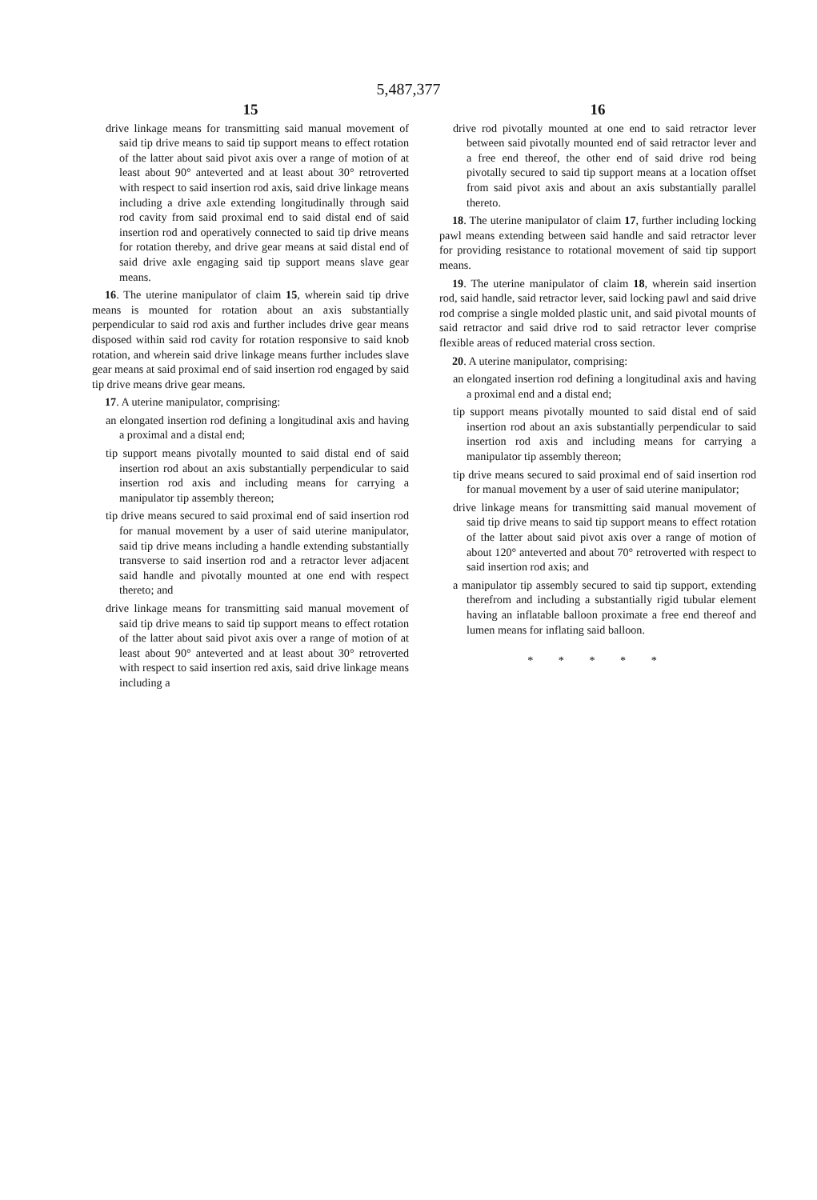5,487,377
15
drive linkage means for transmitting said manual movement of said tip drive means to said tip support means to effect rotation of the latter about said pivot axis over a range of motion of at least about 90° anteverted and at least about 30° retroverted with respect to said insertion rod axis, said drive linkage means including a drive axle extending longitudinally through said rod cavity from said proximal end to said distal end of said insertion rod and operatively connected to said tip drive means for rotation thereby, and drive gear means at said distal end of said drive axle engaging said tip support means slave gear means.
16. The uterine manipulator of claim 15, wherein said tip drive means is mounted for rotation about an axis substantially perpendicular to said rod axis and further includes drive gear means disposed within said rod cavity for rotation responsive to said knob rotation, and wherein said drive linkage means further includes slave gear means at said proximal end of said insertion rod engaged by said tip drive means drive gear means.
17. A uterine manipulator, comprising:
an elongated insertion rod defining a longitudinal axis and having a proximal and a distal end;
tip support means pivotally mounted to said distal end of said insertion rod about an axis substantially perpendicular to said insertion rod axis and including means for carrying a manipulator tip assembly thereon;
tip drive means secured to said proximal end of said insertion rod for manual movement by a user of said uterine manipulator, said tip drive means including a handle extending substantially transverse to said insertion rod and a retractor lever adjacent said handle and pivotally mounted at one end with respect thereto; and
drive linkage means for transmitting said manual movement of said tip drive means to said tip support means to effect rotation of the latter about said pivot axis over a range of motion of at least about 90° anteverted and at least about 30° retroverted with respect to said insertion red axis, said drive linkage means including a
16
drive rod pivotally mounted at one end to said retractor lever between said pivotally mounted end of said retractor lever and a free end thereof, the other end of said drive rod being pivotally secured to said tip support means at a location offset from said pivot axis and about an axis substantially parallel thereto.
18. The uterine manipulator of claim 17, further including locking pawl means extending between said handle and said retractor lever for providing resistance to rotational movement of said tip support means.
19. The uterine manipulator of claim 18, wherein said insertion rod, said handle, said retractor lever, said locking pawl and said drive rod comprise a single molded plastic unit, and said pivotal mounts of said retractor and said drive rod to said retractor lever comprise flexible areas of reduced material cross section.
20. A uterine manipulator, comprising:
an elongated insertion rod defining a longitudinal axis and having a proximal end and a distal end;
tip support means pivotally mounted to said distal end of said insertion rod about an axis substantially perpendicular to said insertion rod axis and including means for carrying a manipulator tip assembly thereon;
tip drive means secured to said proximal end of said insertion rod for manual movement by a user of said uterine manipulator;
drive linkage means for transmitting said manual movement of said tip drive means to said tip support means to effect rotation of the latter about said pivot axis over a range of motion of about 120° anteverted and about 70° retroverted with respect to said insertion rod axis; and
a manipulator tip assembly secured to said tip support, extending therefrom and including a substantially rigid tubular element having an inflatable balloon proximate a free end thereof and lumen means for inflating said balloon.
* * * * *